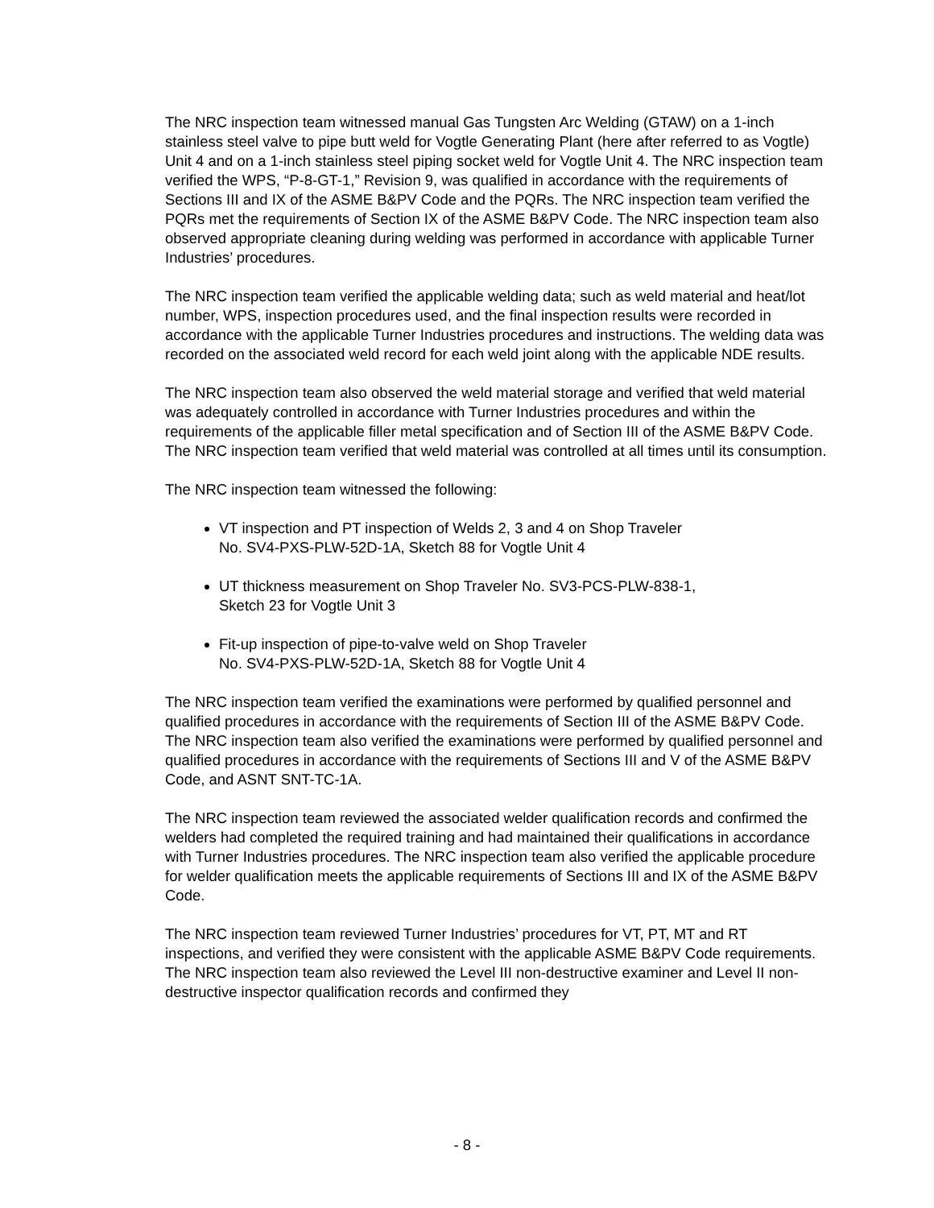The NRC inspection team witnessed manual Gas Tungsten Arc Welding (GTAW) on a 1-inch stainless steel valve to pipe butt weld for Vogtle Generating Plant (here after referred to as Vogtle) Unit 4 and on a 1-inch stainless steel piping socket weld for Vogtle Unit 4. The NRC inspection team verified the WPS, “P-8-GT-1,” Revision 9, was qualified in accordance with the requirements of Sections III and IX of the ASME B&PV Code and the PQRs. The NRC inspection team verified the PQRs met the requirements of Section IX of the ASME B&PV Code. The NRC inspection team also observed appropriate cleaning during welding was performed in accordance with applicable Turner Industries’ procedures.
The NRC inspection team verified the applicable welding data; such as weld material and heat/lot number, WPS, inspection procedures used, and the final inspection results were recorded in accordance with the applicable Turner Industries procedures and instructions. The welding data was recorded on the associated weld record for each weld joint along with the applicable NDE results.
The NRC inspection team also observed the weld material storage and verified that weld material was adequately controlled in accordance with Turner Industries procedures and within the requirements of the applicable filler metal specification and of Section III of the ASME B&PV Code. The NRC inspection team verified that weld material was controlled at all times until its consumption.
The NRC inspection team witnessed the following:
VT inspection and PT inspection of Welds 2, 3 and 4 on Shop Traveler
No. SV4-PXS-PLW-52D-1A, Sketch 88 for Vogtle Unit 4
UT thickness measurement on Shop Traveler No. SV3-PCS-PLW-838-1,
Sketch 23 for Vogtle Unit 3
Fit-up inspection of pipe-to-valve weld on Shop Traveler
No. SV4-PXS-PLW-52D-1A, Sketch 88 for Vogtle Unit 4
The NRC inspection team verified the examinations were performed by qualified personnel and qualified procedures in accordance with the requirements of Section III of the ASME B&PV Code. The NRC inspection team also verified the examinations were performed by qualified personnel and qualified procedures in accordance with the requirements of Sections III and V of the ASME B&PV Code, and ASNT SNT-TC-1A.
The NRC inspection team reviewed the associated welder qualification records and confirmed the welders had completed the required training and had maintained their qualifications in accordance with Turner Industries procedures. The NRC inspection team also verified the applicable procedure for welder qualification meets the applicable requirements of Sections III and IX of the ASME B&PV Code.
The NRC inspection team reviewed Turner Industries’ procedures for VT, PT, MT and RT inspections, and verified they were consistent with the applicable ASME B&PV Code requirements. The NRC inspection team also reviewed the Level III non-destructive examiner and Level II non-destructive inspector qualification records and confirmed they
- 8 -